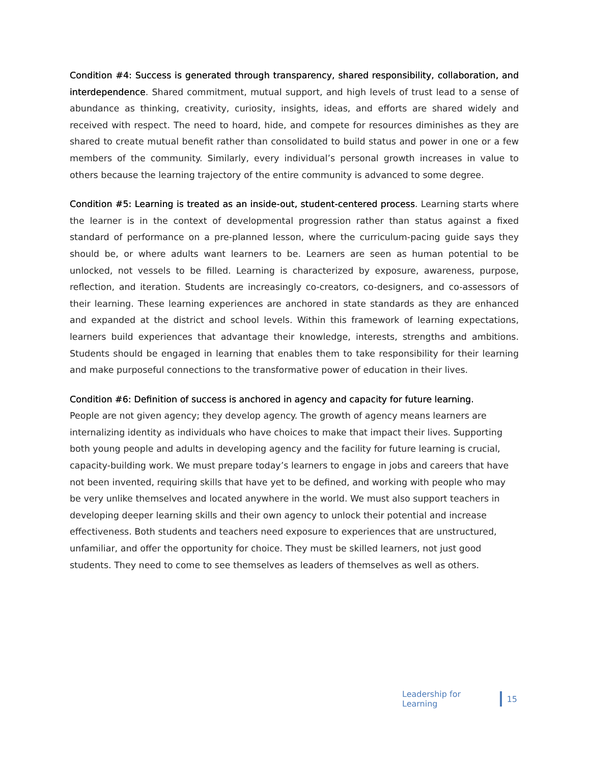Condition #4: Success is generated through transparency, shared responsibility, collaboration, and interdependence. Shared commitment, mutual support, and high levels of trust lead to a sense of abundance as thinking, creativity, curiosity, insights, ideas, and efforts are shared widely and received with respect. The need to hoard, hide, and compete for resources diminishes as they are shared to create mutual benefit rather than consolidated to build status and power in one or a few members of the community. Similarly, every individual’s personal growth increases in value to others because the learning trajectory of the entire community is advanced to some degree.
Condition #5: Learning is treated as an inside-out, student-centered process. Learning starts where the learner is in the context of developmental progression rather than status against a fixed standard of performance on a pre-planned lesson, where the curriculum-pacing guide says they should be, or where adults want learners to be. Learners are seen as human potential to be unlocked, not vessels to be filled. Learning is characterized by exposure, awareness, purpose, reflection, and iteration. Students are increasingly co-creators, co-designers, and co-assessors of their learning. These learning experiences are anchored in state standards as they are enhanced and expanded at the district and school levels. Within this framework of learning expectations, learners build experiences that advantage their knowledge, interests, strengths and ambitions. Students should be engaged in learning that enables them to take responsibility for their learning and make purposeful connections to the transformative power of education in their lives.
Condition #6: Definition of success is anchored in agency and capacity for future learning.
People are not given agency; they develop agency. The growth of agency means learners are internalizing identity as individuals who have choices to make that impact their lives. Supporting both young people and adults in developing agency and the facility for future learning is crucial, capacity-building work. We must prepare today’s learners to engage in jobs and careers that have not been invented, requiring skills that have yet to be defined, and working with people who may be very unlike themselves and located anywhere in the world. We must also support teachers in developing deeper learning skills and their own agency to unlock their potential and increase effectiveness. Both students and teachers need exposure to experiences that are unstructured, unfamiliar, and offer the opportunity for choice. They must be skilled learners, not just good students. They need to come to see themselves as leaders of themselves as well as others.
Leadership for Learning 15